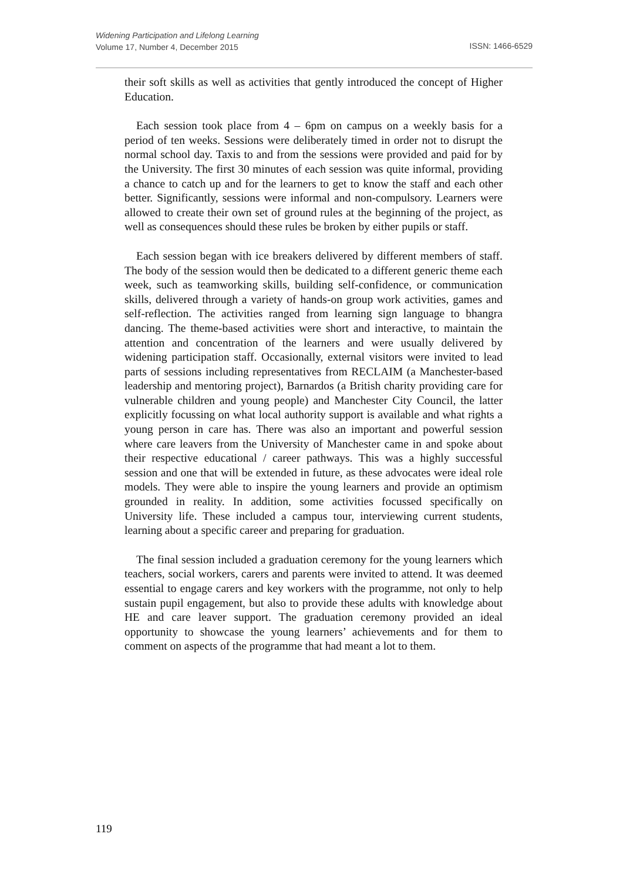Widening Participation and Lifelong Learning
Volume 17, Number 4, December 2015
ISSN: 1466-6529
their soft skills as well as activities that gently introduced the concept of Higher Education.
Each session took place from 4 – 6pm on campus on a weekly basis for a period of ten weeks. Sessions were deliberately timed in order not to disrupt the normal school day. Taxis to and from the sessions were provided and paid for by the University. The first 30 minutes of each session was quite informal, providing a chance to catch up and for the learners to get to know the staff and each other better. Significantly, sessions were informal and non-compulsory. Learners were allowed to create their own set of ground rules at the beginning of the project, as well as consequences should these rules be broken by either pupils or staff.
Each session began with ice breakers delivered by different members of staff. The body of the session would then be dedicated to a different generic theme each week, such as teamworking skills, building self-confidence, or communication skills, delivered through a variety of hands-on group work activities, games and self-reflection. The activities ranged from learning sign language to bhangra dancing. The theme-based activities were short and interactive, to maintain the attention and concentration of the learners and were usually delivered by widening participation staff. Occasionally, external visitors were invited to lead parts of sessions including representatives from RECLAIM (a Manchester-based leadership and mentoring project), Barnardos (a British charity providing care for vulnerable children and young people) and Manchester City Council, the latter explicitly focussing on what local authority support is available and what rights a young person in care has. There was also an important and powerful session where care leavers from the University of Manchester came in and spoke about their respective educational / career pathways. This was a highly successful session and one that will be extended in future, as these advocates were ideal role models. They were able to inspire the young learners and provide an optimism grounded in reality. In addition, some activities focussed specifically on University life. These included a campus tour, interviewing current students, learning about a specific career and preparing for graduation.
The final session included a graduation ceremony for the young learners which teachers, social workers, carers and parents were invited to attend. It was deemed essential to engage carers and key workers with the programme, not only to help sustain pupil engagement, but also to provide these adults with knowledge about HE and care leaver support. The graduation ceremony provided an ideal opportunity to showcase the young learners’ achievements and for them to comment on aspects of the programme that had meant a lot to them.
119